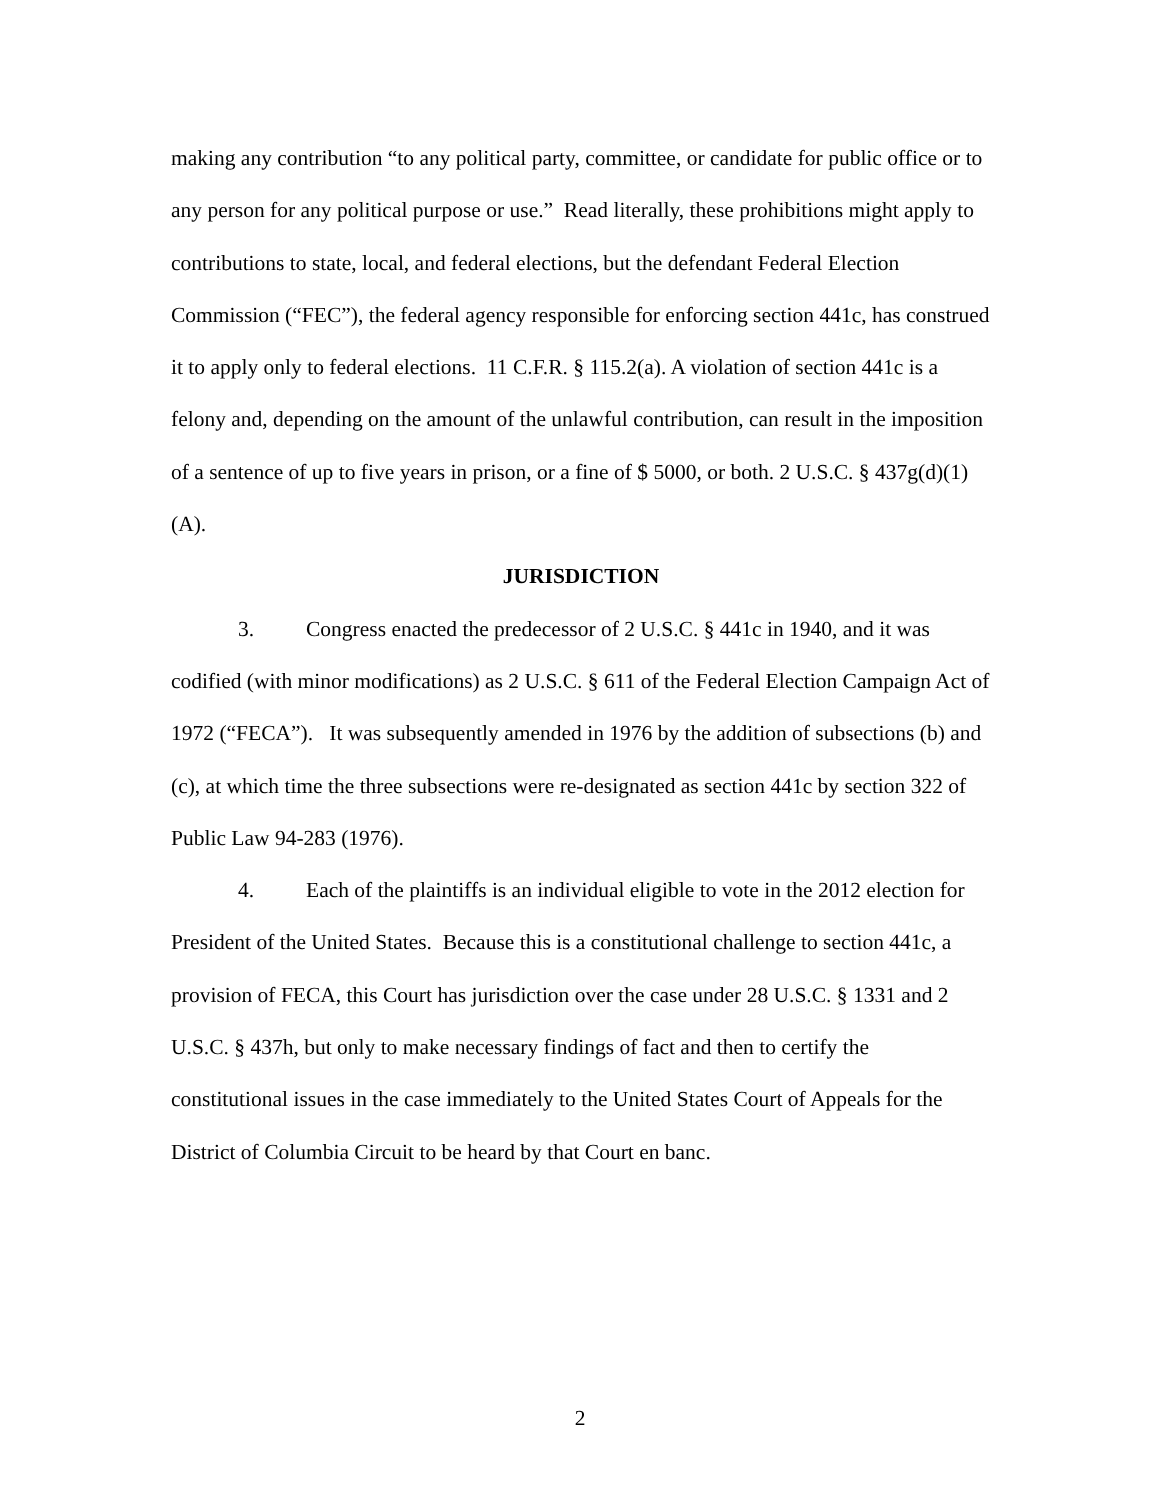making any contribution “to any political party, committee, or candidate for public office or to any person for any political purpose or use.” Read literally, these prohibitions might apply to contributions to state, local, and federal elections, but the defendant Federal Election Commission (“FEC”), the federal agency responsible for enforcing section 441c, has construed it to apply only to federal elections. 11 C.F.R. § 115.2(a). A violation of section 441c is a felony and, depending on the amount of the unlawful contribution, can result in the imposition of a sentence of up to five years in prison, or a fine of $ 5000, or both. 2 U.S.C. § 437g(d)(1)(A).
JURISDICTION
3. Congress enacted the predecessor of 2 U.S.C. § 441c in 1940, and it was codified (with minor modifications) as 2 U.S.C. § 611 of the Federal Election Campaign Act of 1972 (“FECA”). It was subsequently amended in 1976 by the addition of subsections (b) and (c), at which time the three subsections were re-designated as section 441c by section 322 of Public Law 94-283 (1976).
4. Each of the plaintiffs is an individual eligible to vote in the 2012 election for President of the United States. Because this is a constitutional challenge to section 441c, a provision of FECA, this Court has jurisdiction over the case under 28 U.S.C. § 1331 and 2 U.S.C. § 437h, but only to make necessary findings of fact and then to certify the constitutional issues in the case immediately to the United States Court of Appeals for the District of Columbia Circuit to be heard by that Court en banc.
2